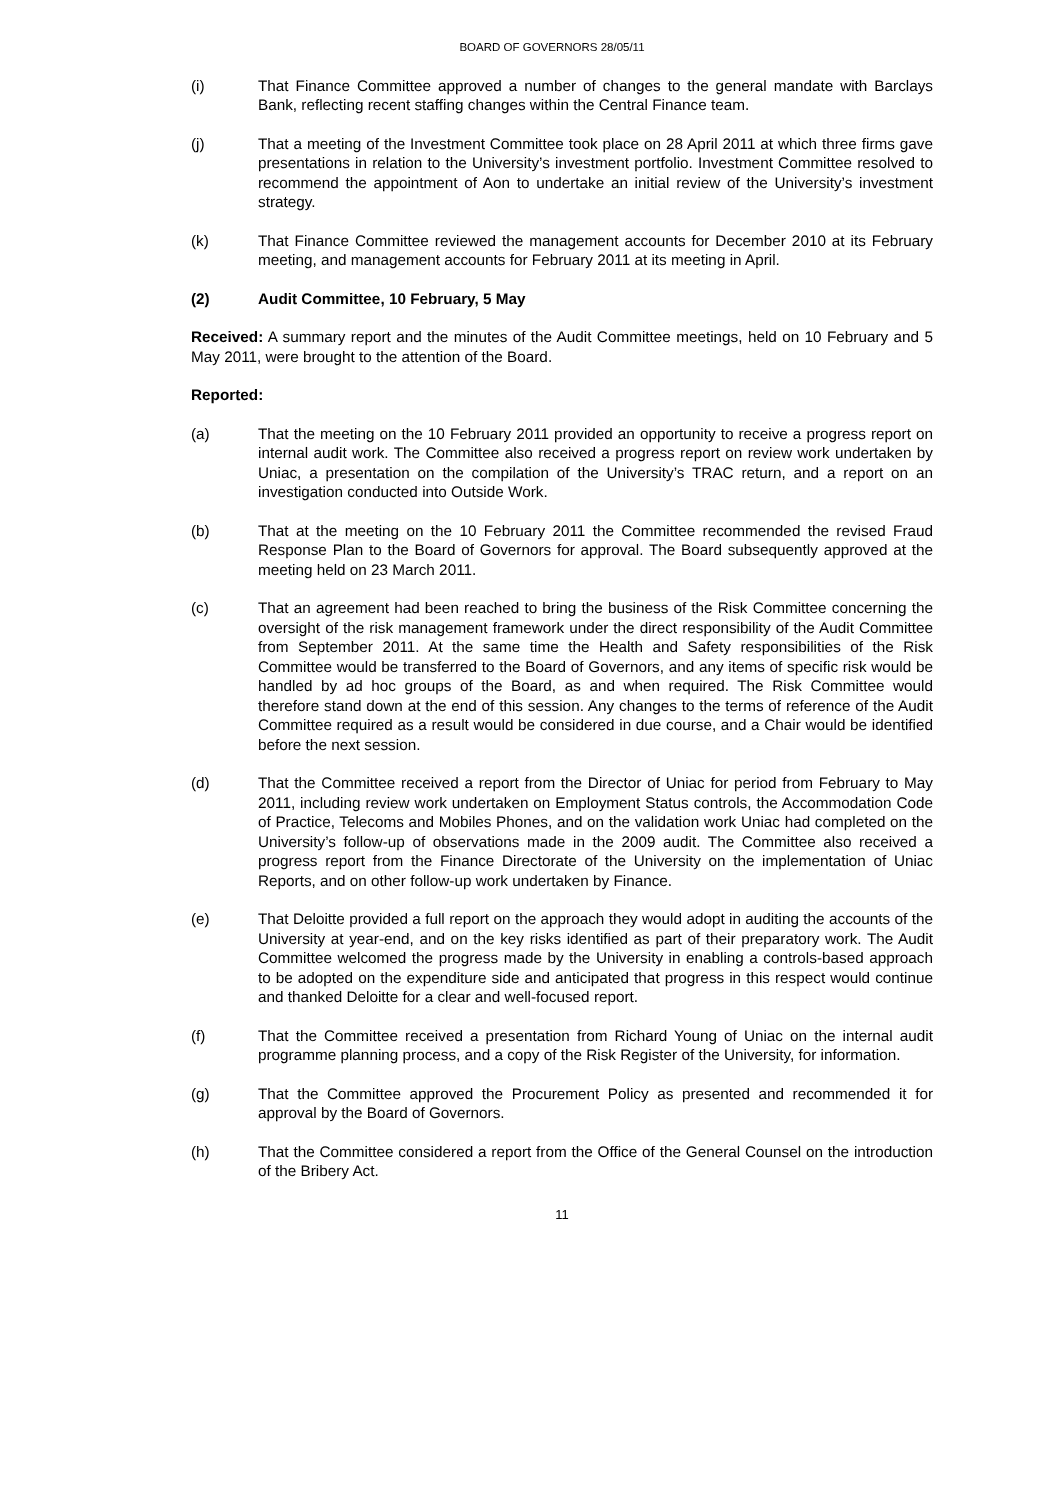BOARD OF GOVERNORS 28/05/11
(i) That Finance Committee approved a number of changes to the general mandate with Barclays Bank, reflecting recent staffing changes within the Central Finance team.
(j) That a meeting of the Investment Committee took place on 28 April 2011 at which three firms gave presentations in relation to the University’s investment portfolio. Investment Committee resolved to recommend the appointment of Aon to undertake an initial review of the University’s investment strategy.
(k) That Finance Committee reviewed the management accounts for December 2010 at its February meeting, and management accounts for February 2011 at its meeting in April.
(2) Audit Committee, 10 February, 5 May
Received: A summary report and the minutes of the Audit Committee meetings, held on 10 February and 5 May 2011, were brought to the attention of the Board.
Reported:
(a) That the meeting on the 10 February 2011 provided an opportunity to receive a progress report on internal audit work. The Committee also received a progress report on review work undertaken by Uniac, a presentation on the compilation of the University’s TRAC return, and a report on an investigation conducted into Outside Work.
(b) That at the meeting on the 10 February 2011 the Committee recommended the revised Fraud Response Plan to the Board of Governors for approval. The Board subsequently approved at the meeting held on 23 March 2011.
(c) That an agreement had been reached to bring the business of the Risk Committee concerning the oversight of the risk management framework under the direct responsibility of the Audit Committee from September 2011. At the same time the Health and Safety responsibilities of the Risk Committee would be transferred to the Board of Governors, and any items of specific risk would be handled by ad hoc groups of the Board, as and when required. The Risk Committee would therefore stand down at the end of this session. Any changes to the terms of reference of the Audit Committee required as a result would be considered in due course, and a Chair would be identified before the next session.
(d) That the Committee received a report from the Director of Uniac for period from February to May 2011, including review work undertaken on Employment Status controls, the Accommodation Code of Practice, Telecoms and Mobiles Phones, and on the validation work Uniac had completed on the University’s follow-up of observations made in the 2009 audit. The Committee also received a progress report from the Finance Directorate of the University on the implementation of Uniac Reports, and on other follow-up work undertaken by Finance.
(e) That Deloitte provided a full report on the approach they would adopt in auditing the accounts of the University at year-end, and on the key risks identified as part of their preparatory work. The Audit Committee welcomed the progress made by the University in enabling a controls-based approach to be adopted on the expenditure side and anticipated that progress in this respect would continue and thanked Deloitte for a clear and well-focused report.
(f) That the Committee received a presentation from Richard Young of Uniac on the internal audit programme planning process, and a copy of the Risk Register of the University, for information.
(g) That the Committee approved the Procurement Policy as presented and recommended it for approval by the Board of Governors.
(h) That the Committee considered a report from the Office of the General Counsel on the introduction of the Bribery Act.
11